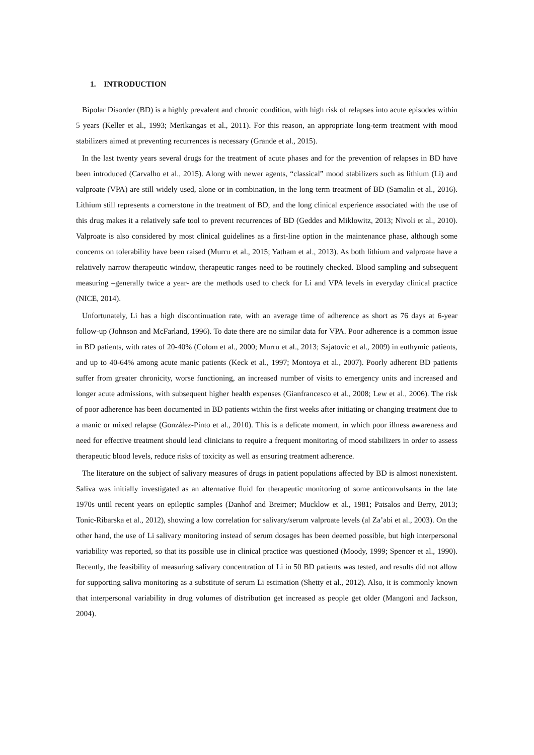1. INTRODUCTION
Bipolar Disorder (BD) is a highly prevalent and chronic condition, with high risk of relapses into acute episodes within 5 years (Keller et al., 1993; Merikangas et al., 2011). For this reason, an appropriate long-term treatment with mood stabilizers aimed at preventing recurrences is necessary (Grande et al., 2015).
In the last twenty years several drugs for the treatment of acute phases and for the prevention of relapses in BD have been introduced (Carvalho et al., 2015). Along with newer agents, “classical” mood stabilizers such as lithium (Li) and valproate (VPA) are still widely used, alone or in combination, in the long term treatment of BD (Samalin et al., 2016). Lithium still represents a cornerstone in the treatment of BD, and the long clinical experience associated with the use of this drug makes it a relatively safe tool to prevent recurrences of BD (Geddes and Miklowitz, 2013; Nivoli et al., 2010). Valproate is also considered by most clinical guidelines as a first-line option in the maintenance phase, although some concerns on tolerability have been raised (Murru et al., 2015; Yatham et al., 2013). As both lithium and valproate have a relatively narrow therapeutic window, therapeutic ranges need to be routinely checked. Blood sampling and subsequent measuring –generally twice a year- are the methods used to check for Li and VPA levels in everyday clinical practice (NICE, 2014).
Unfortunately, Li has a high discontinuation rate, with an average time of adherence as short as 76 days at 6-year follow-up (Johnson and McFarland, 1996). To date there are no similar data for VPA. Poor adherence is a common issue in BD patients, with rates of 20-40% (Colom et al., 2000; Murru et al., 2013; Sajatovic et al., 2009) in euthymic patients, and up to 40-64% among acute manic patients (Keck et al., 1997; Montoya et al., 2007). Poorly adherent BD patients suffer from greater chronicity, worse functioning, an increased number of visits to emergency units and increased and longer acute admissions, with subsequent higher health expenses (Gianfrancesco et al., 2008; Lew et al., 2006). The risk of poor adherence has been documented in BD patients within the first weeks after initiating or changing treatment due to a manic or mixed relapse (González-Pinto et al., 2010). This is a delicate moment, in which poor illness awareness and need for effective treatment should lead clinicians to require a frequent monitoring of mood stabilizers in order to assess therapeutic blood levels, reduce risks of toxicity as well as ensuring treatment adherence.
The literature on the subject of salivary measures of drugs in patient populations affected by BD is almost nonexistent. Saliva was initially investigated as an alternative fluid for therapeutic monitoring of some anticonvulsants in the late 1970s until recent years on epileptic samples (Danhof and Breimer; Mucklow et al., 1981; Patsalos and Berry, 2013; Tonic-Ribarska et al., 2012), showing a low correlation for salivary/serum valproate levels (al Za’abi et al., 2003). On the other hand, the use of Li salivary monitoring instead of serum dosages has been deemed possible, but high interpersonal variability was reported, so that its possible use in clinical practice was questioned (Moody, 1999; Spencer et al., 1990). Recently, the feasibility of measuring salivary concentration of Li in 50 BD patients was tested, and results did not allow for supporting saliva monitoring as a substitute of serum Li estimation (Shetty et al., 2012). Also, it is commonly known that interpersonal variability in drug volumes of distribution get increased as people get older (Mangoni and Jackson, 2004).